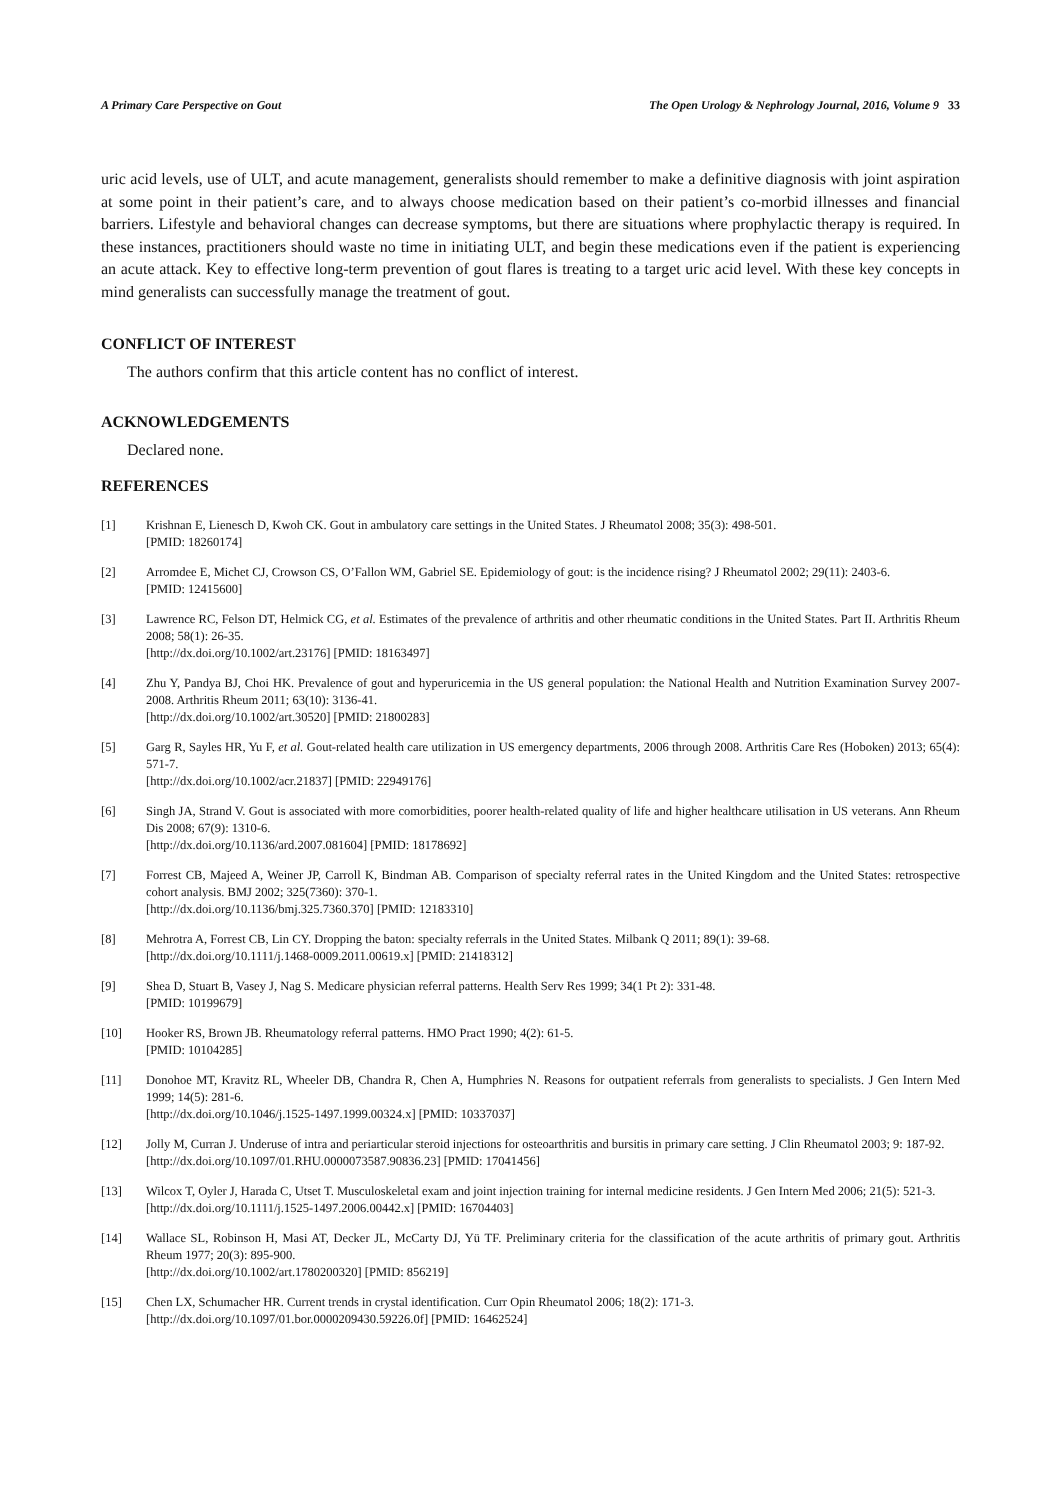A Primary Care Perspective on Gout The Open Urology & Nephrology Journal, 2016, Volume 9 33
uric acid levels, use of ULT, and acute management, generalists should remember to make a definitive diagnosis with joint aspiration at some point in their patient’s care, and to always choose medication based on their patient’s co-morbid illnesses and financial barriers. Lifestyle and behavioral changes can decrease symptoms, but there are situations where prophylactic therapy is required. In these instances, practitioners should waste no time in initiating ULT, and begin these medications even if the patient is experiencing an acute attack. Key to effective long-term prevention of gout flares is treating to a target uric acid level. With these key concepts in mind generalists can successfully manage the treatment of gout.
CONFLICT OF INTEREST
The authors confirm that this article content has no conflict of interest.
ACKNOWLEDGEMENTS
Declared none.
REFERENCES
[1] Krishnan E, Lienesch D, Kwoh CK. Gout in ambulatory care settings in the United States. J Rheumatol 2008; 35(3): 498-501.
[PMID: 18260174]
[2] Arromdee E, Michet CJ, Crowson CS, O’Fallon WM, Gabriel SE. Epidemiology of gout: is the incidence rising? J Rheumatol 2002; 29(11): 2403-6.
[PMID: 12415600]
[3] Lawrence RC, Felson DT, Helmick CG, et al. Estimates of the prevalence of arthritis and other rheumatic conditions in the United States. Part II. Arthritis Rheum 2008; 58(1): 26-35.
[http://dx.doi.org/10.1002/art.23176] [PMID: 18163497]
[4] Zhu Y, Pandya BJ, Choi HK. Prevalence of gout and hyperuricemia in the US general population: the National Health and Nutrition Examination Survey 2007-2008. Arthritis Rheum 2011; 63(10): 3136-41.
[http://dx.doi.org/10.1002/art.30520] [PMID: 21800283]
[5] Garg R, Sayles HR, Yu F, et al. Gout-related health care utilization in US emergency departments, 2006 through 2008. Arthritis Care Res (Hoboken) 2013; 65(4): 571-7.
[http://dx.doi.org/10.1002/acr.21837] [PMID: 22949176]
[6] Singh JA, Strand V. Gout is associated with more comorbidities, poorer health-related quality of life and higher healthcare utilisation in US veterans. Ann Rheum Dis 2008; 67(9): 1310-6.
[http://dx.doi.org/10.1136/ard.2007.081604] [PMID: 18178692]
[7] Forrest CB, Majeed A, Weiner JP, Carroll K, Bindman AB. Comparison of specialty referral rates in the United Kingdom and the United States: retrospective cohort analysis. BMJ 2002; 325(7360): 370-1.
[http://dx.doi.org/10.1136/bmj.325.7360.370] [PMID: 12183310]
[8] Mehrotra A, Forrest CB, Lin CY. Dropping the baton: specialty referrals in the United States. Milbank Q 2011; 89(1): 39-68.
[http://dx.doi.org/10.1111/j.1468-0009.2011.00619.x] [PMID: 21418312]
[9] Shea D, Stuart B, Vasey J, Nag S. Medicare physician referral patterns. Health Serv Res 1999; 34(1 Pt 2): 331-48.
[PMID: 10199679]
[10] Hooker RS, Brown JB. Rheumatology referral patterns. HMO Pract 1990; 4(2): 61-5.
[PMID: 10104285]
[11] Donohoe MT, Kravitz RL, Wheeler DB, Chandra R, Chen A, Humphries N. Reasons for outpatient referrals from generalists to specialists. J Gen Intern Med 1999; 14(5): 281-6.
[http://dx.doi.org/10.1046/j.1525-1497.1999.00324.x] [PMID: 10337037]
[12] Jolly M, Curran J. Underuse of intra and periarticular steroid injections for osteoarthritis and bursitis in primary care setting. J Clin Rheumatol 2003; 9: 187-92.
[http://dx.doi.org/10.1097/01.RHU.0000073587.90836.23] [PMID: 17041456]
[13] Wilcox T, Oyler J, Harada C, Utset T. Musculoskeletal exam and joint injection training for internal medicine residents. J Gen Intern Med 2006; 21(5): 521-3.
[http://dx.doi.org/10.1111/j.1525-1497.2006.00442.x] [PMID: 16704403]
[14] Wallace SL, Robinson H, Masi AT, Decker JL, McCarty DJ, Yü TF. Preliminary criteria for the classification of the acute arthritis of primary gout. Arthritis Rheum 1977; 20(3): 895-900.
[http://dx.doi.org/10.1002/art.1780200320] [PMID: 856219]
[15] Chen LX, Schumacher HR. Current trends in crystal identification. Curr Opin Rheumatol 2006; 18(2): 171-3.
[http://dx.doi.org/10.1097/01.bor.0000209430.59226.0f] [PMID: 16462524]